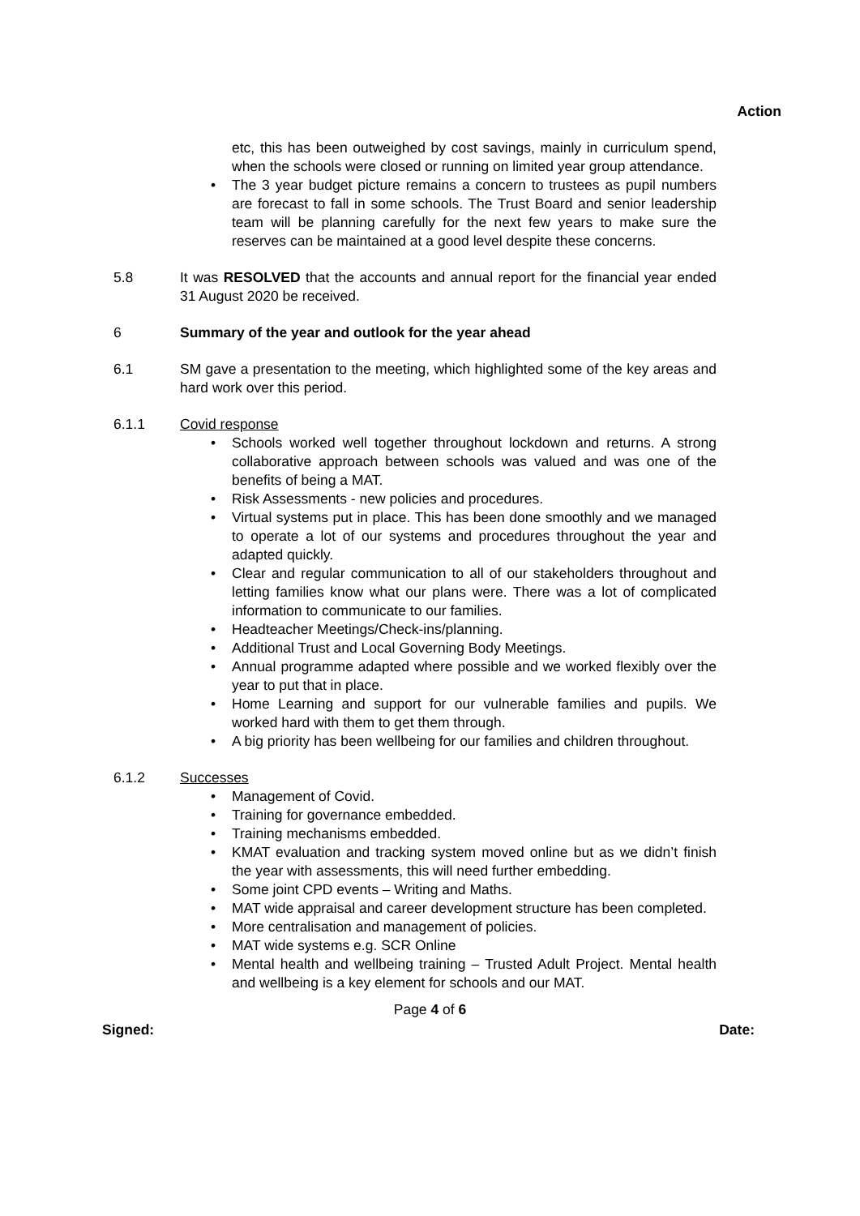Action
etc, this has been outweighed by cost savings, mainly in curriculum spend, when the schools were closed or running on limited year group attendance.
The 3 year budget picture remains a concern to trustees as pupil numbers are forecast to fall in some schools. The Trust Board and senior leadership team will be planning carefully for the next few years to make sure the reserves can be maintained at a good level despite these concerns.
5.8 It was RESOLVED that the accounts and annual report for the financial year ended 31 August 2020 be received.
6 Summary of the year and outlook for the year ahead
6.1 SM gave a presentation to the meeting, which highlighted some of the key areas and hard work over this period.
6.1.1 Covid response
Schools worked well together throughout lockdown and returns. A strong collaborative approach between schools was valued and was one of the benefits of being a MAT.
Risk Assessments - new policies and procedures.
Virtual systems put in place. This has been done smoothly and we managed to operate a lot of our systems and procedures throughout the year and adapted quickly.
Clear and regular communication to all of our stakeholders throughout and letting families know what our plans were. There was a lot of complicated information to communicate to our families.
Headteacher Meetings/Check-ins/planning.
Additional Trust and Local Governing Body Meetings.
Annual programme adapted where possible and we worked flexibly over the year to put that in place.
Home Learning and support for our vulnerable families and pupils. We worked hard with them to get them through.
A big priority has been wellbeing for our families and children throughout.
6.1.2 Successes
Management of Covid.
Training for governance embedded.
Training mechanisms embedded.
KMAT evaluation and tracking system moved online but as we didn’t finish the year with assessments, this will need further embedding.
Some joint CPD events – Writing and Maths.
MAT wide appraisal and career development structure has been completed.
More centralisation and management of policies.
MAT wide systems e.g. SCR Online
Mental health and wellbeing training – Trusted Adult Project. Mental health and wellbeing is a key element for schools and our MAT.
Page 4 of 6
Signed: Date: